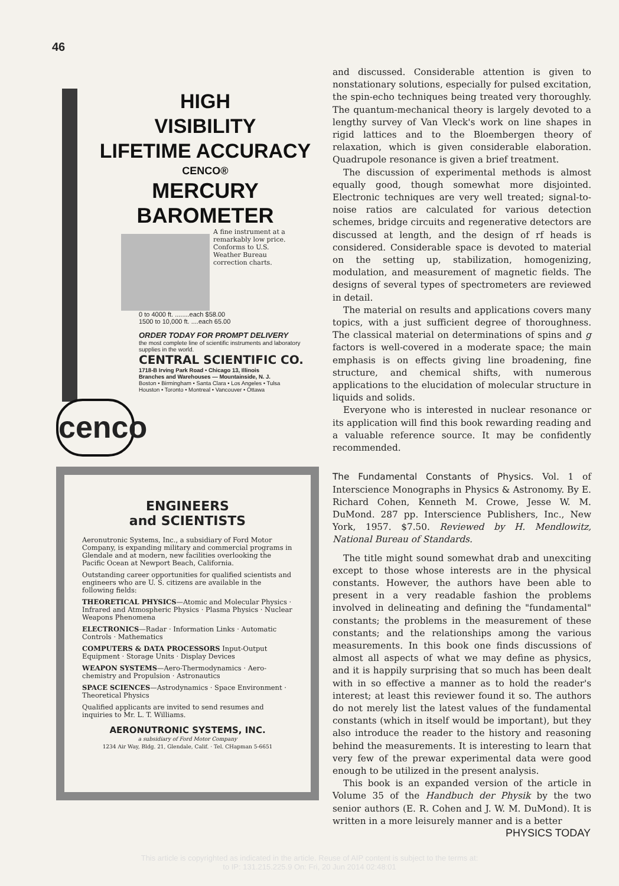46
HIGH
VISIBILITY
LIFETIME ACCURACY
CENCO®
MERCURY
BAROMETER
A fine instrument at a remarkably low price. Conforms to U.S. Weather Bureau correction charts.
0 to 4000 ft. ........each $58.00
1500 to 10,000 ft. ....each 65.00
ORDER TODAY FOR PROMPT DELIVERY
the most complete line of scientific instruments and laboratory supplies in the world.
CENTRAL SCIENTIFIC CO.
1718-B Irving Park Road • Chicago 13, Illinois
Branches and Warehouses — Mountainside, N. J.
Boston • Birmingham • Santa Clara • Los Angeles • Tulsa
Houston • Toronto • Montreal • Vancouver • Ottawa
cenco
ENGINEERS
and SCIENTISTS
Aeronutronic Systems, Inc., a subsidiary of Ford Motor Company, is expanding military and commercial programs in Glendale and at modern, new facilities overlooking the Pacific Ocean at Newport Beach, California.
Outstanding career opportunities for qualified scientists and engineers who are U. S. citizens are available in the following fields:
THEORETICAL PHYSICS—Atomic and Molecular Physics · Infrared and Atmospheric Physics · Plasma Physics · Nuclear Weapons Phenomena
ELECTRONICS—Radar · Information Links · Automatic Controls · Mathematics
COMPUTERS & DATA PROCESSORS Input-Output Equipment · Storage Units · Display Devices
WEAPON SYSTEMS—Aero-Thermodynamics · Aero-chemistry and Propulsion · Astronautics
SPACE SCIENCES—Astrodynamics · Space Environment · Theoretical Physics
Qualified applicants are invited to send resumes and inquiries to Mr. L. T. Williams.
AERONUTRONIC SYSTEMS, INC.
a subsidiary of Ford Motor Company
1234 Air Way, Bldg. 21, Glendale, Calif. · Tel. CHapman 5-6651
and discussed. Considerable attention is given to nonstationary solutions, especially for pulsed excitation, the spin-echo techniques being treated very thoroughly. The quantum-mechanical theory is largely devoted to a lengthy survey of Van Vleck's work on line shapes in rigid lattices and to the Bloembergen theory of relaxation, which is given considerable elaboration. Quadrupole resonance is given a brief treatment.
The discussion of experimental methods is almost equally good, though somewhat more disjointed. Electronic techniques are very well treated; signal-to-noise ratios are calculated for various detection schemes, bridge circuits and regenerative detectors are discussed at length, and the design of rf heads is considered. Considerable space is devoted to material on the setting up, stabilization, homogenizing, modulation, and measurement of magnetic fields. The designs of several types of spectrometers are reviewed in detail.
The material on results and applications covers many topics, with a just sufficient degree of thoroughness. The classical material on determinations of spins and g factors is well-covered in a moderate space; the main emphasis is on effects giving line broadening, fine structure, and chemical shifts, with numerous applications to the elucidation of molecular structure in liquids and solids.
Everyone who is interested in nuclear resonance or its application will find this book rewarding reading and a valuable reference source. It may be confidently recommended.
The Fundamental Constants of Physics. Vol. 1 of Interscience Monographs in Physics & Astronomy. By E. Richard Cohen, Kenneth M. Crowe, Jesse W. M. DuMond. 287 pp. Interscience Publishers, Inc., New York, 1957. $7.50. Reviewed by H. Mendlowitz, National Bureau of Standards.
The title might sound somewhat drab and unexciting except to those whose interests are in the physical constants. However, the authors have been able to present in a very readable fashion the problems involved in delineating and defining the "fundamental" constants; the problems in the measurement of these constants; and the relationships among the various measurements. In this book one finds discussions of almost all aspects of what we may define as physics, and it is happily surprising that so much has been dealt with in so effective a manner as to hold the reader's interest; at least this reviewer found it so. The authors do not merely list the latest values of the fundamental constants (which in itself would be important), but they also introduce the reader to the history and reasoning behind the measurements. It is interesting to learn that very few of the prewar experimental data were good enough to be utilized in the present analysis.
This book is an expanded version of the article in Volume 35 of the Handbuch der Physik by the two senior authors (E. R. Cohen and J. W. M. DuMond). It is written in a more leisurely manner and is a better
PHYSICS TODAY
This article is copyrighted as indicated in the article. Reuse of AIP content is subject to the terms at:
to IP: 131.215.225.9 On: Fri, 20 Jun 2014 02:48:01